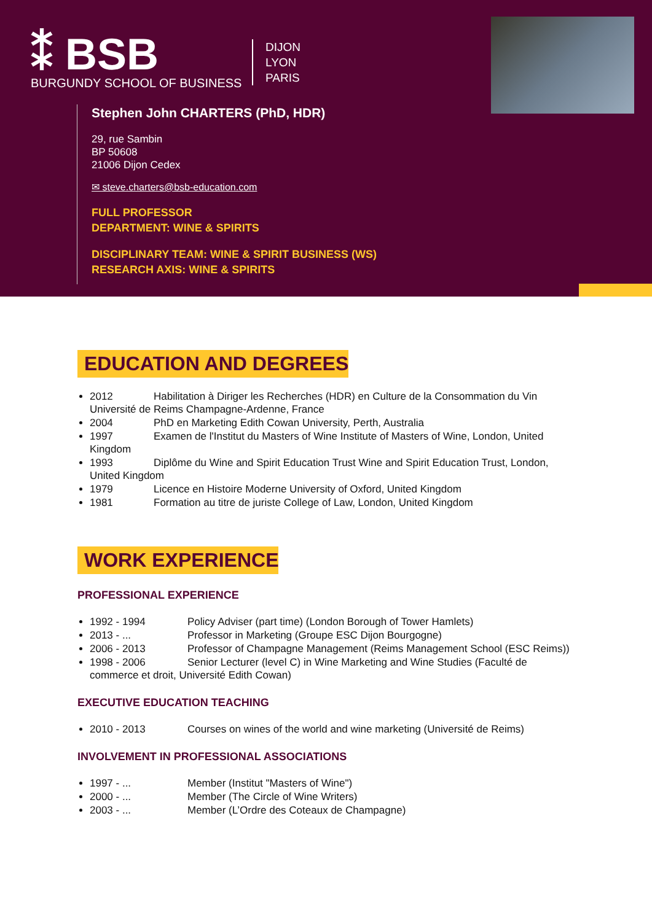⁑ BSB
BURGUNDY SCHOOL OF BUSINESS
DIJON
LYON
PARIS
Stephen John CHARTERS (PhD, HDR)
29, rue Sambin
BP 50608
21006 Dijon Cedex
✉ steve.charters@bsb-education.com
FULL PROFESSOR
DEPARTMENT: WINE & SPIRITS
DISCIPLINARY TEAM: WINE & SPIRIT BUSINESS (WS)
RESEARCH AXIS: WINE & SPIRITS
EDUCATION AND DEGREES
2012 Habilitation à Diriger les Recherches (HDR) en Culture de la Consommation du Vin Université de Reims Champagne-Ardenne, France
2004 PhD en Marketing Edith Cowan University, Perth, Australia
1997 Examen de l'Institut du Masters of Wine Institute of Masters of Wine, London, United Kingdom
1993 Diplôme du Wine and Spirit Education Trust Wine and Spirit Education Trust, London, United Kingdom
1979 Licence en Histoire Moderne University of Oxford, United Kingdom
1981 Formation au titre de juriste College of Law, London, United Kingdom
WORK EXPERIENCE
PROFESSIONAL EXPERIENCE
1992 - 1994 Policy Adviser (part time) (London Borough of Tower Hamlets)
2013 - ... Professor in Marketing (Groupe ESC Dijon Bourgogne)
2006 - 2013 Professor of Champagne Management (Reims Management School (ESC Reims))
1998 - 2006 Senior Lecturer (level C) in Wine Marketing and Wine Studies (Faculté de commerce et droit, Université Edith Cowan)
EXECUTIVE EDUCATION TEACHING
2010 - 2013 Courses on wines of the world and wine marketing (Université de Reims)
INVOLVEMENT IN PROFESSIONAL ASSOCIATIONS
1997 - ... Member (Institut "Masters of Wine")
2000 - ... Member (The Circle of Wine Writers)
2003 - ... Member (L’Ordre des Coteaux de Champagne)